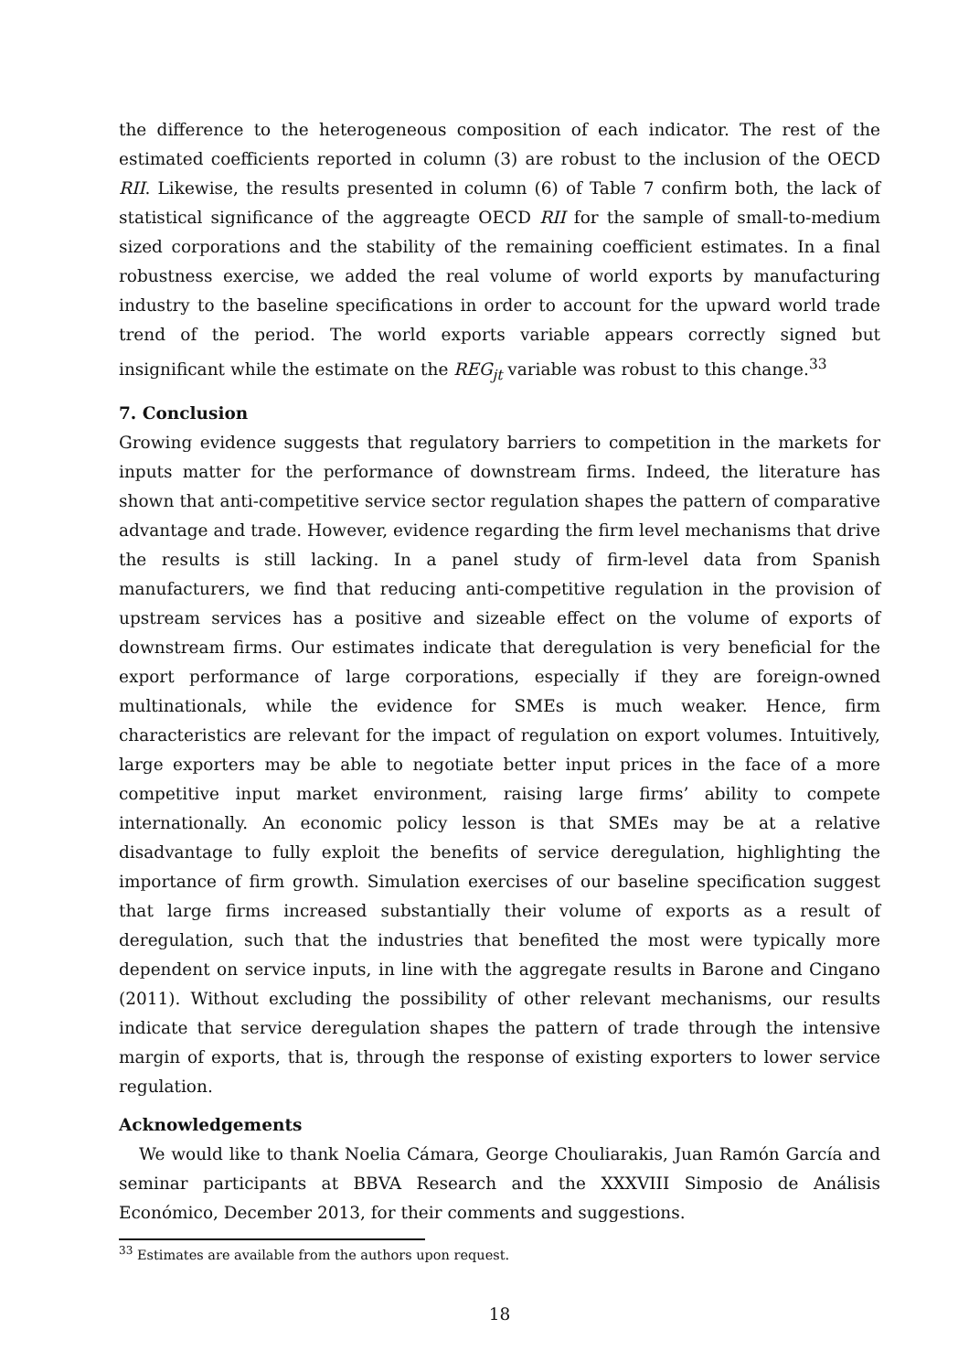the difference to the heterogeneous composition of each indicator. The rest of the estimated coefficients reported in column (3) are robust to the inclusion of the OECD RII. Likewise, the results presented in column (6) of Table 7 confirm both, the lack of statistical significance of the aggreagte OECD RII for the sample of small-to-medium sized corporations and the stability of the remaining coefficient estimates. In a final robustness exercise, we added the real volume of world exports by manufacturing industry to the baseline specifications in order to account for the upward world trade trend of the period. The world exports variable appears correctly signed but insignificant while the estimate on the REG<sub>jt</sub> variable was robust to this change.<sup>33</sup>
7. Conclusion
Growing evidence suggests that regulatory barriers to competition in the markets for inputs matter for the performance of downstream firms. Indeed, the literature has shown that anti-competitive service sector regulation shapes the pattern of comparative advantage and trade. However, evidence regarding the firm level mechanisms that drive the results is still lacking. In a panel study of firm-level data from Spanish manufacturers, we find that reducing anti-competitive regulation in the provision of upstream services has a positive and sizeable effect on the volume of exports of downstream firms. Our estimates indicate that deregulation is very beneficial for the export performance of large corporations, especially if they are foreign-owned multinationals, while the evidence for SMEs is much weaker. Hence, firm characteristics are relevant for the impact of regulation on export volumes. Intuitively, large exporters may be able to negotiate better input prices in the face of a more competitive input market environment, raising large firms’ ability to compete internationally. An economic policy lesson is that SMEs may be at a relative disadvantage to fully exploit the benefits of service deregulation, highlighting the importance of firm growth. Simulation exercises of our baseline specification suggest that large firms increased substantially their volume of exports as a result of deregulation, such that the industries that benefited the most were typically more dependent on service inputs, in line with the aggregate results in Barone and Cingano (2011). Without excluding the possibility of other relevant mechanisms, our results indicate that service deregulation shapes the pattern of trade through the intensive margin of exports, that is, through the response of existing exporters to lower service regulation.
Acknowledgements
We would like to thank Noelia Cámara, George Chouliarakis, Juan Ramón García and seminar participants at BBVA Research and the XXXVIII Simposio de Análisis Económico, December 2013, for their comments and suggestions.
<sup>33</sup> Estimates are available from the authors upon request.
18